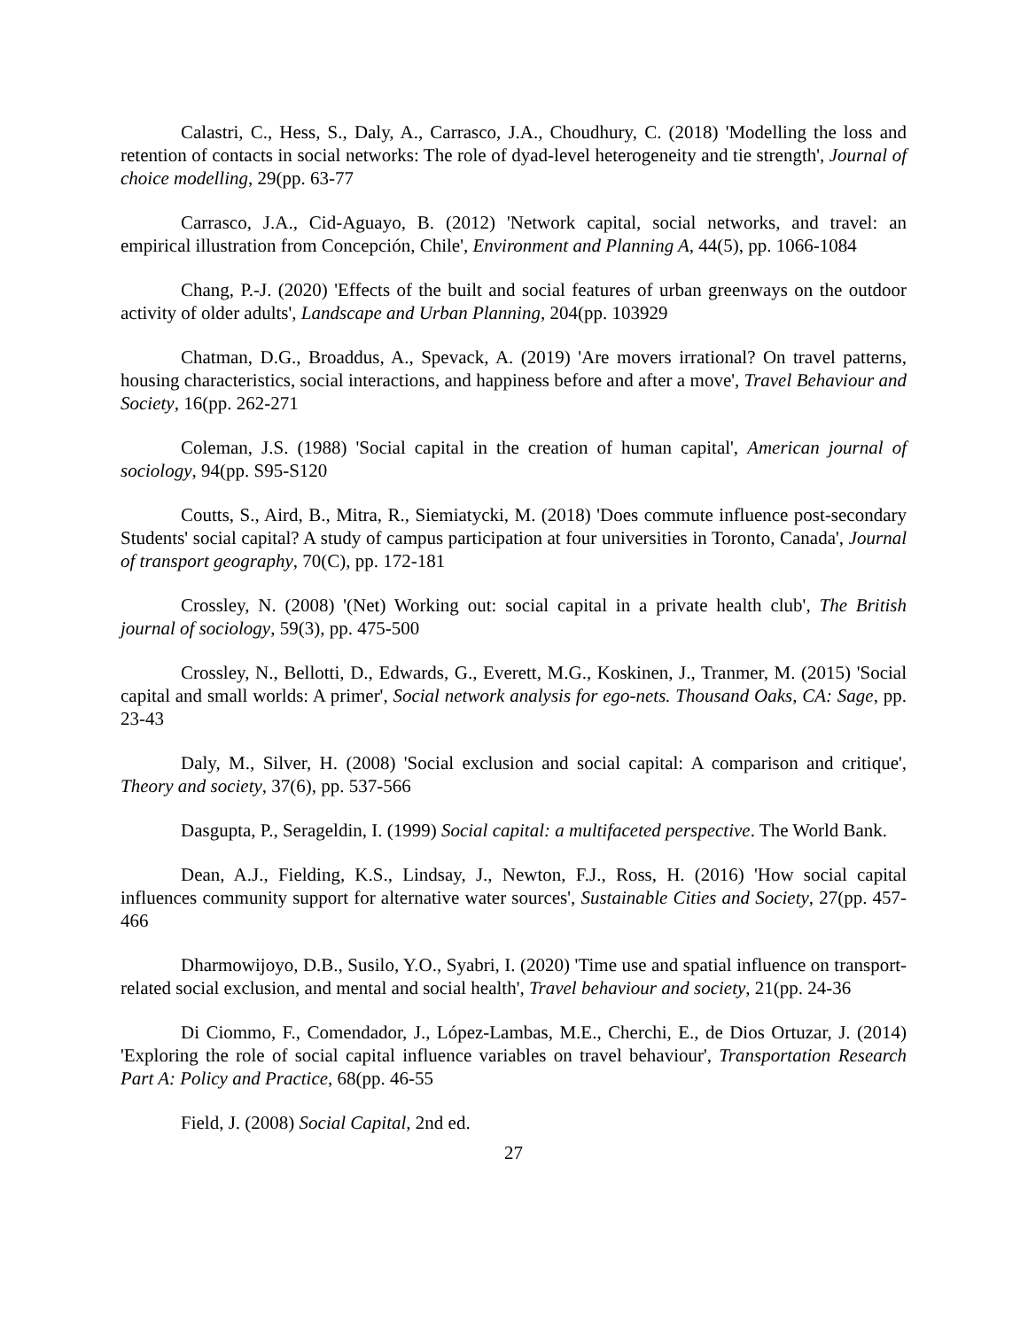Calastri, C., Hess, S., Daly, A., Carrasco, J.A., Choudhury, C. (2018) 'Modelling the loss and retention of contacts in social networks: The role of dyad-level heterogeneity and tie strength', Journal of choice modelling, 29(pp. 63-77
Carrasco, J.A., Cid-Aguayo, B. (2012) 'Network capital, social networks, and travel: an empirical illustration from Concepción, Chile', Environment and Planning A, 44(5), pp. 1066-1084
Chang, P.-J. (2020) 'Effects of the built and social features of urban greenways on the outdoor activity of older adults', Landscape and Urban Planning, 204(pp. 103929
Chatman, D.G., Broaddus, A., Spevack, A. (2019) 'Are movers irrational? On travel patterns, housing characteristics, social interactions, and happiness before and after a move', Travel Behaviour and Society, 16(pp. 262-271
Coleman, J.S. (1988) 'Social capital in the creation of human capital', American journal of sociology, 94(pp. S95-S120
Coutts, S., Aird, B., Mitra, R., Siemiatycki, M. (2018) 'Does commute influence post-secondary Students' social capital? A study of campus participation at four universities in Toronto, Canada', Journal of transport geography, 70(C), pp. 172-181
Crossley, N. (2008) '(Net) Working out: social capital in a private health club', The British journal of sociology, 59(3), pp. 475-500
Crossley, N., Bellotti, D., Edwards, G., Everett, M.G., Koskinen, J., Tranmer, M. (2015) 'Social capital and small worlds: A primer', Social network analysis for ego-nets. Thousand Oaks, CA: Sage, pp. 23-43
Daly, M., Silver, H. (2008) 'Social exclusion and social capital: A comparison and critique', Theory and society, 37(6), pp. 537-566
Dasgupta, P., Serageldin, I. (1999) Social capital: a multifaceted perspective. The World Bank.
Dean, A.J., Fielding, K.S., Lindsay, J., Newton, F.J., Ross, H. (2016) 'How social capital influences community support for alternative water sources', Sustainable Cities and Society, 27(pp. 457-466
Dharmowijoyo, D.B., Susilo, Y.O., Syabri, I. (2020) 'Time use and spatial influence on transport-related social exclusion, and mental and social health', Travel behaviour and society, 21(pp. 24-36
Di Ciommo, F., Comendador, J., López-Lambas, M.E., Cherchi, E., de Dios Ortuzar, J. (2014) 'Exploring the role of social capital influence variables on travel behaviour', Transportation Research Part A: Policy and Practice, 68(pp. 46-55
Field, J. (2008) Social Capital, 2nd ed.
27